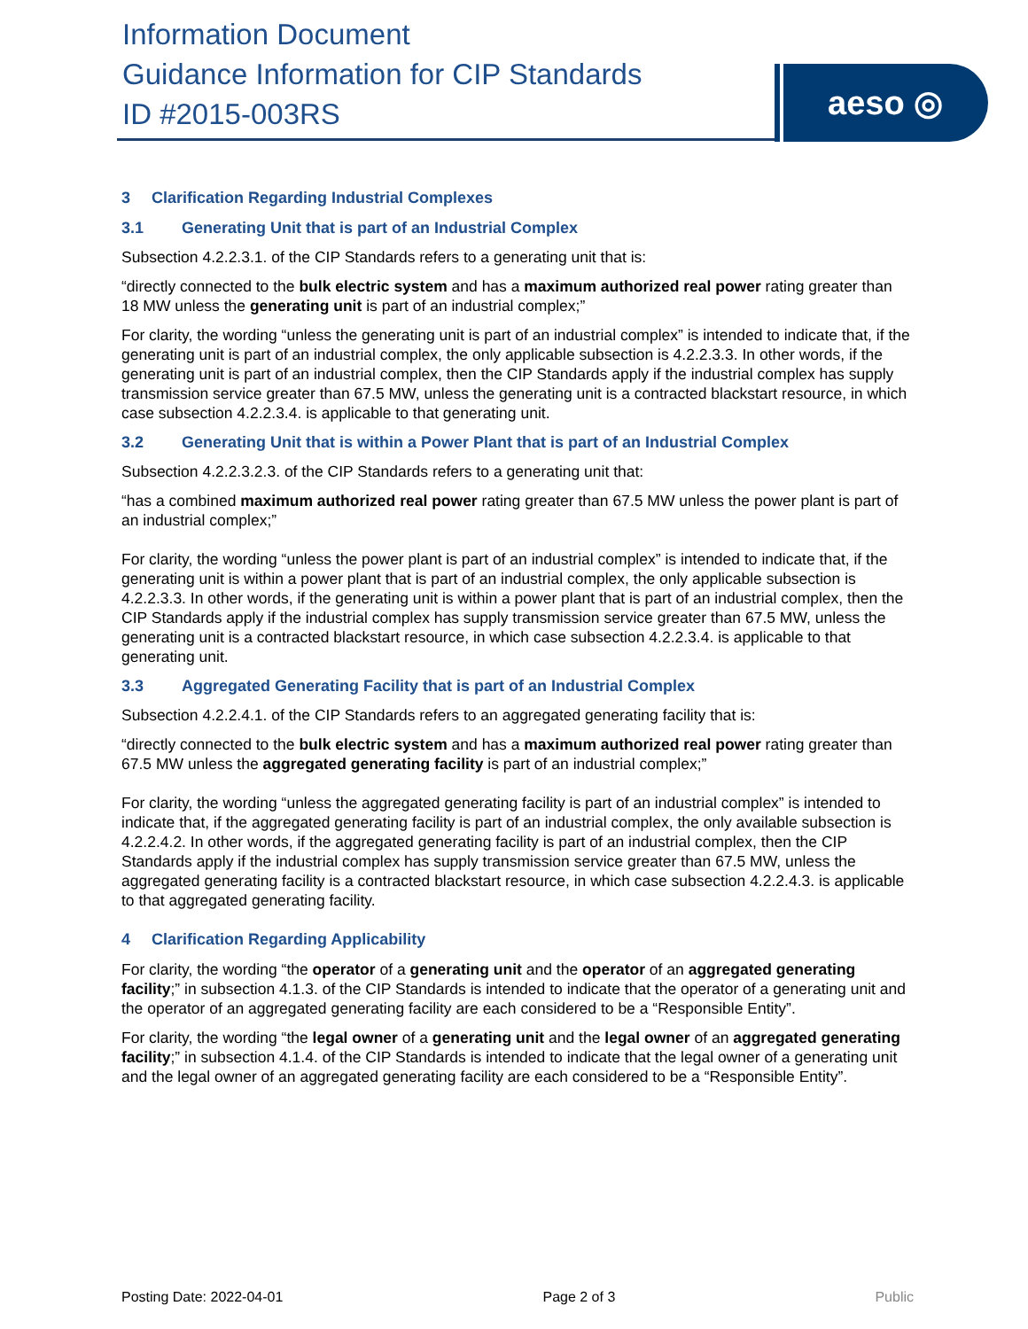Information Document
Guidance Information for CIP Standards
ID #2015-003RS
aeso ◎
3 Clarification Regarding Industrial Complexes
3.1 Generating Unit that is part of an Industrial Complex
Subsection 4.2.2.3.1. of the CIP Standards refers to a generating unit that is:
“directly connected to the bulk electric system and has a maximum authorized real power rating greater than 18 MW unless the generating unit is part of an industrial complex;”
For clarity, the wording “unless the generating unit is part of an industrial complex” is intended to indicate that, if the generating unit is part of an industrial complex, the only applicable subsection is 4.2.2.3.3. In other words, if the generating unit is part of an industrial complex, then the CIP Standards apply if the industrial complex has supply transmission service greater than 67.5 MW, unless the generating unit is a contracted blackstart resource, in which case subsection 4.2.2.3.4. is applicable to that generating unit.
3.2 Generating Unit that is within a Power Plant that is part of an Industrial Complex
Subsection 4.2.2.3.2.3. of the CIP Standards refers to a generating unit that:
“has a combined maximum authorized real power rating greater than 67.5 MW unless the power plant is part of an industrial complex;”
For clarity, the wording “unless the power plant is part of an industrial complex” is intended to indicate that, if the generating unit is within a power plant that is part of an industrial complex, the only applicable subsection is 4.2.2.3.3. In other words, if the generating unit is within a power plant that is part of an industrial complex, then the CIP Standards apply if the industrial complex has supply transmission service greater than 67.5 MW, unless the generating unit is a contracted blackstart resource, in which case subsection 4.2.2.3.4. is applicable to that generating unit.
3.3 Aggregated Generating Facility that is part of an Industrial Complex
Subsection 4.2.2.4.1. of the CIP Standards refers to an aggregated generating facility that is:
“directly connected to the bulk electric system and has a maximum authorized real power rating greater than 67.5 MW unless the aggregated generating facility is part of an industrial complex;”
For clarity, the wording “unless the aggregated generating facility is part of an industrial complex” is intended to indicate that, if the aggregated generating facility is part of an industrial complex, the only available subsection is 4.2.2.4.2. In other words, if the aggregated generating facility is part of an industrial complex, then the CIP Standards apply if the industrial complex has supply transmission service greater than 67.5 MW, unless the aggregated generating facility is a contracted blackstart resource, in which case subsection 4.2.2.4.3. is applicable to that aggregated generating facility.
4 Clarification Regarding Applicability
For clarity, the wording “the operator of a generating unit and the operator of an aggregated generating facility;” in subsection 4.1.3. of the CIP Standards is intended to indicate that the operator of a generating unit and the operator of an aggregated generating facility are each considered to be a “Responsible Entity”.
For clarity, the wording “the legal owner of a generating unit and the legal owner of an aggregated generating facility;” in subsection 4.1.4. of the CIP Standards is intended to indicate that the legal owner of a generating unit and the legal owner of an aggregated generating facility are each considered to be a “Responsible Entity”.
Posting Date: 2022-04-01 Page 2 of 3 Public